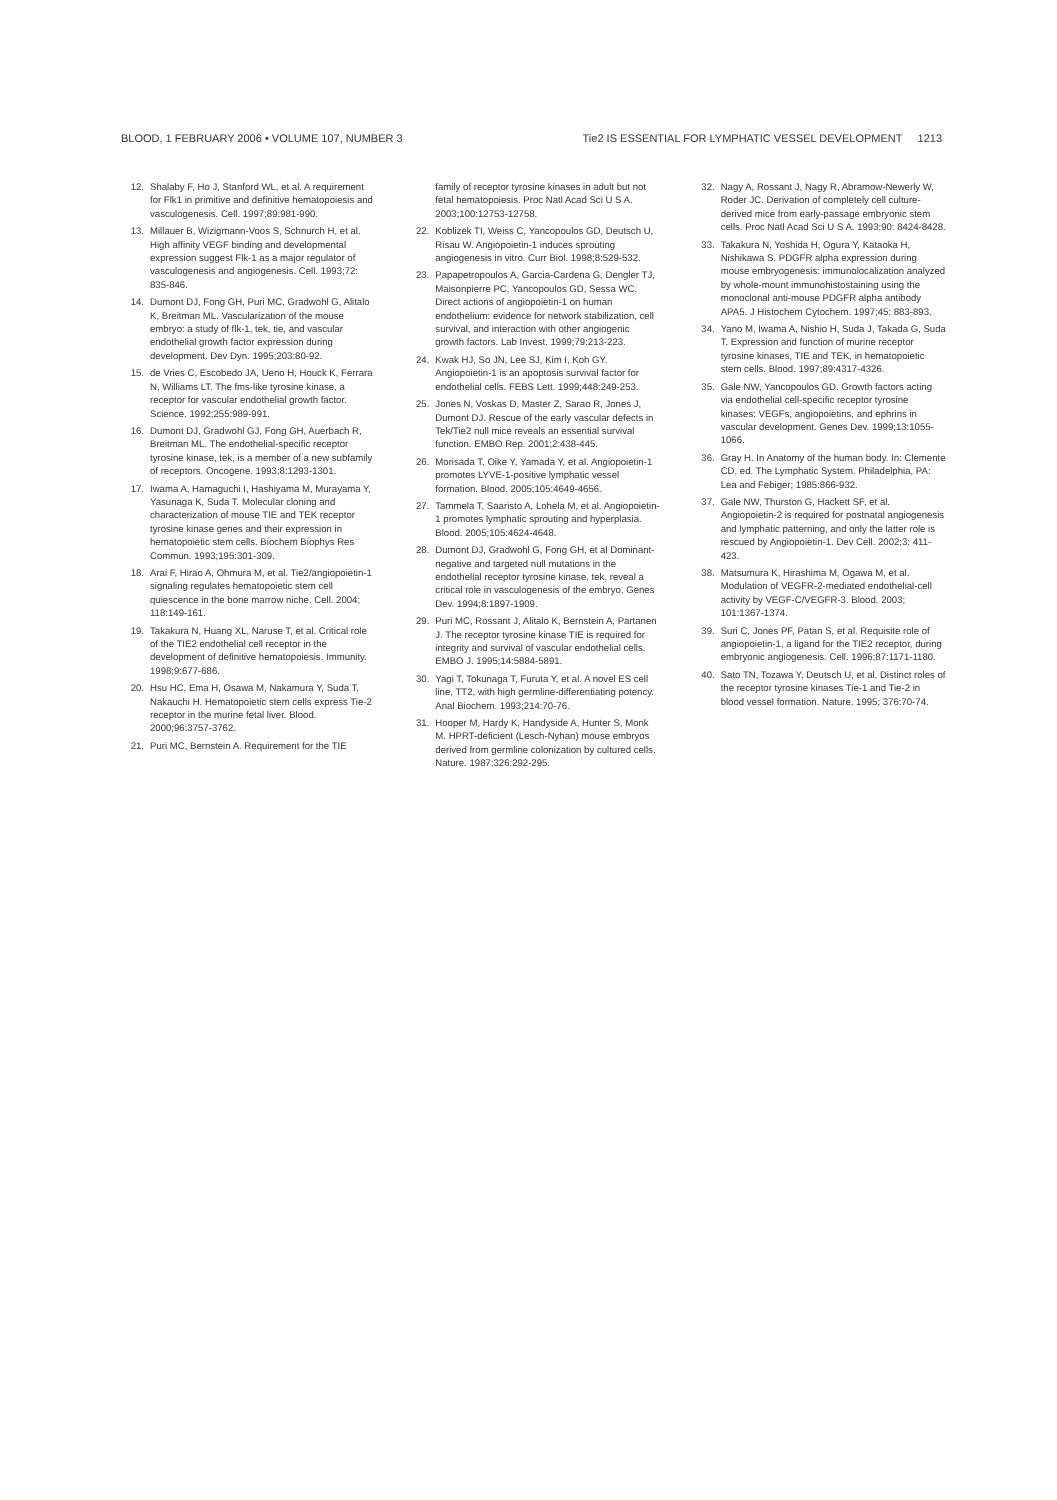BLOOD, 1 FEBRUARY 2006 • VOLUME 107, NUMBER 3 Tie2 IS ESSENTIAL FOR LYMPHATIC VESSEL DEVELOPMENT 1213
12. Shalaby F, Ho J, Stanford WL, et al. A requirement for Flk1 in primitive and definitive hematopoiesis and vasculogenesis. Cell. 1997;89:981-990.
13. Millauer B, Wizigmann-Voos S, Schnurch H, et al. High affinity VEGF binding and developmental expression suggest Flk-1 as a major regulator of vasculogenesis and angiogenesis. Cell. 1993;72: 835-846.
14. Dumont DJ, Fong GH, Puri MC, Gradwohl G, Alitalo K, Breitman ML. Vascularization of the mouse embryo: a study of flk-1, tek, tie, and vascular endothelial growth factor expression during development. Dev Dyn. 1995;203:80-92.
15. de Vries C, Escobedo JA, Ueno H, Houck K, Ferrara N, Williams LT. The fms-like tyrosine kinase, a receptor for vascular endothelial growth factor. Science. 1992;255:989-991.
16. Dumont DJ, Gradwohl GJ, Fong GH, Auerbach R, Breitman ML. The endothelial-specific receptor tyrosine kinase, tek, is a member of a new subfamily of receptors. Oncogene. 1993;8:1293-1301.
17. Iwama A, Hamaguchi I, Hashiyama M, Murayama Y, Yasunaga K, Suda T. Molecular cloning and characterization of mouse TIE and TEK receptor tyrosine kinase genes and their expression in hematopoietic stem cells. Biochem Biophys Res Commun. 1993;195:301-309.
18. Arai F, Hirao A, Ohmura M, et al. Tie2/angiopoietin-1 signaling regulates hematopoietic stem cell quiescence in the bone marrow niche. Cell. 2004; 118:149-161.
19. Takakura N, Huang XL, Naruse T, et al. Critical role of the TIE2 endothelial cell receptor in the development of definitive hematopoiesis. Immunity. 1998;9:677-686.
20. Hsu HC, Ema H, Osawa M, Nakamura Y, Suda T, Nakauchi H. Hematopoietic stem cells express Tie-2 receptor in the murine fetal liver. Blood. 2000;96:3757-3762.
21. Puri MC, Bernstein A. Requirement for the TIE
family of receptor tyrosine kinases in adult but not fetal hematopoiesis. Proc Natl Acad Sci U S A. 2003;100:12753-12758.
22. Koblizek TI, Weiss C, Yancopoulos GD, Deutsch U, Risau W. Angiopoietin-1 induces sprouting angiogenesis in vitro. Curr Biol. 1998;8:529-532.
23. Papapetropoulos A, Garcia-Cardena G, Dengler TJ, Maisonpierre PC, Yancopoulos GD, Sessa WC. Direct actions of angiopoietin-1 on human endothelium: evidence for network stabilization, cell survival, and interaction with other angiogenic growth factors. Lab Invest. 1999;79:213-223.
24. Kwak HJ, So JN, Lee SJ, Kim I, Koh GY. Angiopoietin-1 is an apoptosis survival factor for endothelial cells. FEBS Lett. 1999;448:249-253.
25. Jones N, Voskas D, Master Z, Sarao R, Jones J, Dumont DJ. Rescue of the early vascular defects in Tek/Tie2 null mice reveals an essential survival function. EMBO Rep. 2001;2:438-445.
26. Morisada T, Oike Y, Yamada Y, et al. Angiopoietin-1 promotes LYVE-1-positive lymphatic vessel formation. Blood. 2005;105:4649-4656.
27. Tammela T, Saaristo A, Lohela M, et al. Angiopoietin-1 promotes lymphatic sprouting and hyperplasia. Blood. 2005;105:4624-4648.
28. Dumont DJ, Gradwohl G, Fong GH, et al Dominant-negative and targeted null mutations in the endothelial receptor tyrosine kinase, tek, reveal a critical role in vasculogenesis of the embryo. Genes Dev. 1994;8:1897-1909.
29. Puri MC, Rossant J, Alitalo K, Bernstein A, Partanen J. The receptor tyrosine kinase TIE is required for integrity and survival of vascular endothelial cells. EMBO J. 1995;14:5884-5891.
30. Yagi T, Tokunaga T, Furuta Y, et al. A novel ES cell line, TT2, with high germline-differentiating potency. Anal Biochem. 1993;214:70-76.
31. Hooper M, Hardy K, Handyside A, Hunter S, Monk M. HPRT-deficient (Lesch-Nyhan) mouse embryos derived from germline colonization by cultured cells. Nature. 1987;326:292-295.
32. Nagy A, Rossant J, Nagy R, Abramow-Newerly W, Roder JC. Derivation of completely cell culture-derived mice from early-passage embryonic stem cells. Proc Natl Acad Sci U S A. 1993;90: 8424-8428.
33. Takakura N, Yoshida H, Ogura Y, Kataoka H, Nishikawa S. PDGFR alpha expression during mouse embryogenesis: immunolocalization analyzed by whole-mount immunohistostaining using the monoclonal anti-mouse PDGFR alpha antibody APA5. J Histochem Cytochem. 1997;45: 883-893.
34. Yano M, Iwama A, Nishio H, Suda J, Takada G, Suda T. Expression and function of murine receptor tyrosine kinases, TIE and TEK, in hematopoietic stem cells. Blood. 1997;89:4317-4326.
35. Gale NW, Yancopoulos GD. Growth factors acting via endothelial cell-specific receptor tyrosine kinases: VEGFs, angiopoietins, and ephrins in vascular development. Genes Dev. 1999;13:1055-1066.
36. Gray H. In Anatomy of the human body. In: Clemente CD, ed. The Lymphatic System. Philadelphia, PA: Lea and Febiger; 1985:866-932.
37. Gale NW, Thurston G, Hackett SF, et al. Angiopoietin-2 is required for postnatal angiogenesis and lymphatic patterning, and only the latter role is rescued by Angiopoietin-1. Dev Cell. 2002;3: 411-423.
38. Matsumura K, Hirashima M, Ogawa M, et al. Modulation of VEGFR-2-mediated endothelial-cell activity by VEGF-C/VEGFR-3. Blood. 2003; 101:1367-1374.
39. Suri C, Jones PF, Patan S, et al. Requisite role of angiopoietin-1, a ligand for the TIE2 receptor, during embryonic angiogenesis. Cell. 1996;87:1171-1180.
40. Sato TN, Tozawa Y, Deutsch U, et al. Distinct roles of the receptor tyrosine kinases Tie-1 and Tie-2 in blood vessel formation. Nature. 1995; 376:70-74.